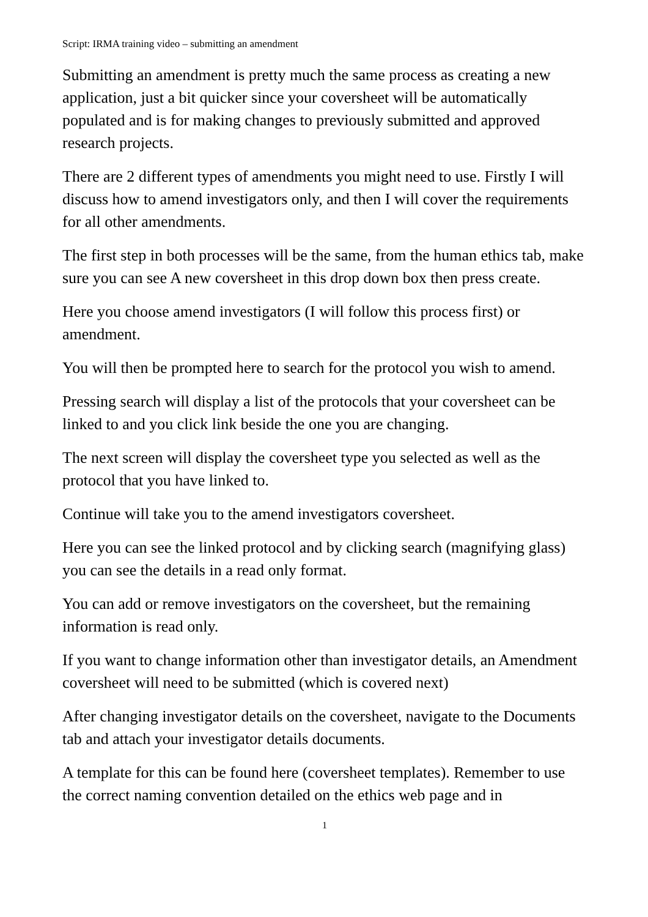Script: IRMA training video – submitting an amendment
Submitting an amendment is pretty much the same process as creating a new application, just a bit quicker since your coversheet will be automatically populated and is for making changes to previously submitted and approved research projects.
There are 2 different types of amendments you might need to use. Firstly I will discuss how to amend investigators only, and then I will cover the requirements for all other amendments.
The first step in both processes will be the same, from the human ethics tab, make sure you can see A new coversheet in this drop down box then press create.
Here you choose amend investigators (I will follow this process first) or amendment.
You will then be prompted here to search for the protocol you wish to amend.
Pressing search will display a list of the protocols that your coversheet can be linked to and you click link beside the one you are changing.
The next screen will display the coversheet type you selected as well as the protocol that you have linked to.
Continue will take you to the amend investigators coversheet.
Here you can see the linked protocol and by clicking search (magnifying glass) you can see the details in a read only format.
You can add or remove investigators on the coversheet, but the remaining information is read only.
If you want to change information other than investigator details, an Amendment coversheet will need to be submitted (which is covered next)
After changing investigator details on the coversheet, navigate to the Documents tab and attach your investigator details documents.
A template for this can be found here (coversheet templates). Remember to use the correct naming convention detailed on the ethics web page and in
1